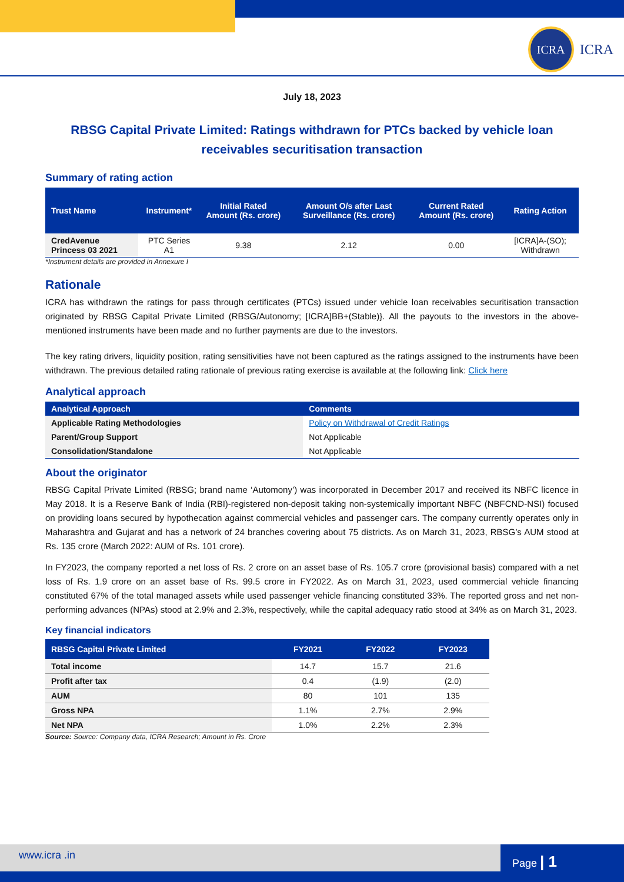ICRA
ICRA
July 18, 2023
RBSG Capital Private Limited: Ratings withdrawn for PTCs backed by vehicle loan receivables securitisation transaction
Summary of rating action
| Trust Name | Instrument* | Initial Rated Amount (Rs. crore) | Amount O/s after Last Surveillance (Rs. crore) | Current Rated Amount (Rs. crore) | Rating Action |
| --- | --- | --- | --- | --- | --- |
| CredAvenue Princess 03 2021 | PTC Series A1 | 9.38 | 2.12 | 0.00 | [ICRA]A-(SO); Withdrawn |
*Instrument details are provided in Annexure I
Rationale
ICRA has withdrawn the ratings for pass through certificates (PTCs) issued under vehicle loan receivables securitisation transaction originated by RBSG Capital Private Limited (RBSG/Autonomy; [ICRA]BB+(Stable)}. All the payouts to the investors in the above-mentioned instruments have been made and no further payments are due to the investors.
The key rating drivers, liquidity position, rating sensitivities have not been captured as the ratings assigned to the instruments have been withdrawn. The previous detailed rating rationale of previous rating exercise is available at the following link: Click here
Analytical approach
| Analytical Approach | Comments |
| --- | --- |
| Applicable Rating Methodologies | Policy on Withdrawal of Credit Ratings |
| Parent/Group Support | Not Applicable |
| Consolidation/Standalone | Not Applicable |
About the originator
RBSG Capital Private Limited (RBSG; brand name ‘Automony’) was incorporated in December 2017 and received its NBFC licence in May 2018. It is a Reserve Bank of India (RBI)-registered non-deposit taking non-systemically important NBFC (NBFCND-NSI) focused on providing loans secured by hypothecation against commercial vehicles and passenger cars. The company currently operates only in Maharashtra and Gujarat and has a network of 24 branches covering about 75 districts. As on March 31, 2023, RBSG’s AUM stood at Rs. 135 crore (March 2022: AUM of Rs. 101 crore).
In FY2023, the company reported a net loss of Rs. 2 crore on an asset base of Rs. 105.7 crore (provisional basis) compared with a net loss of Rs. 1.9 crore on an asset base of Rs. 99.5 crore in FY2022. As on March 31, 2023, used commercial vehicle financing constituted 67% of the total managed assets while used passenger vehicle financing constituted 33%. The reported gross and net non-performing advances (NPAs) stood at 2.9% and 2.3%, respectively, while the capital adequacy ratio stood at 34% as on March 31, 2023.
Key financial indicators
| RBSG Capital Private Limited | FY2021 | FY2022 | FY2023 |
| --- | --- | --- | --- |
| Total income | 14.7 | 15.7 | 21.6 |
| Profit after tax | 0.4 | (1.9) | (2.0) |
| AUM | 80 | 101 | 135 |
| Gross NPA | 1.1% | 2.7% | 2.9% |
| Net NPA | 1.0% | 2.2% | 2.3% |
Source: Source: Company data, ICRA Research; Amount in Rs. Crore
www.icra .in Page | 1